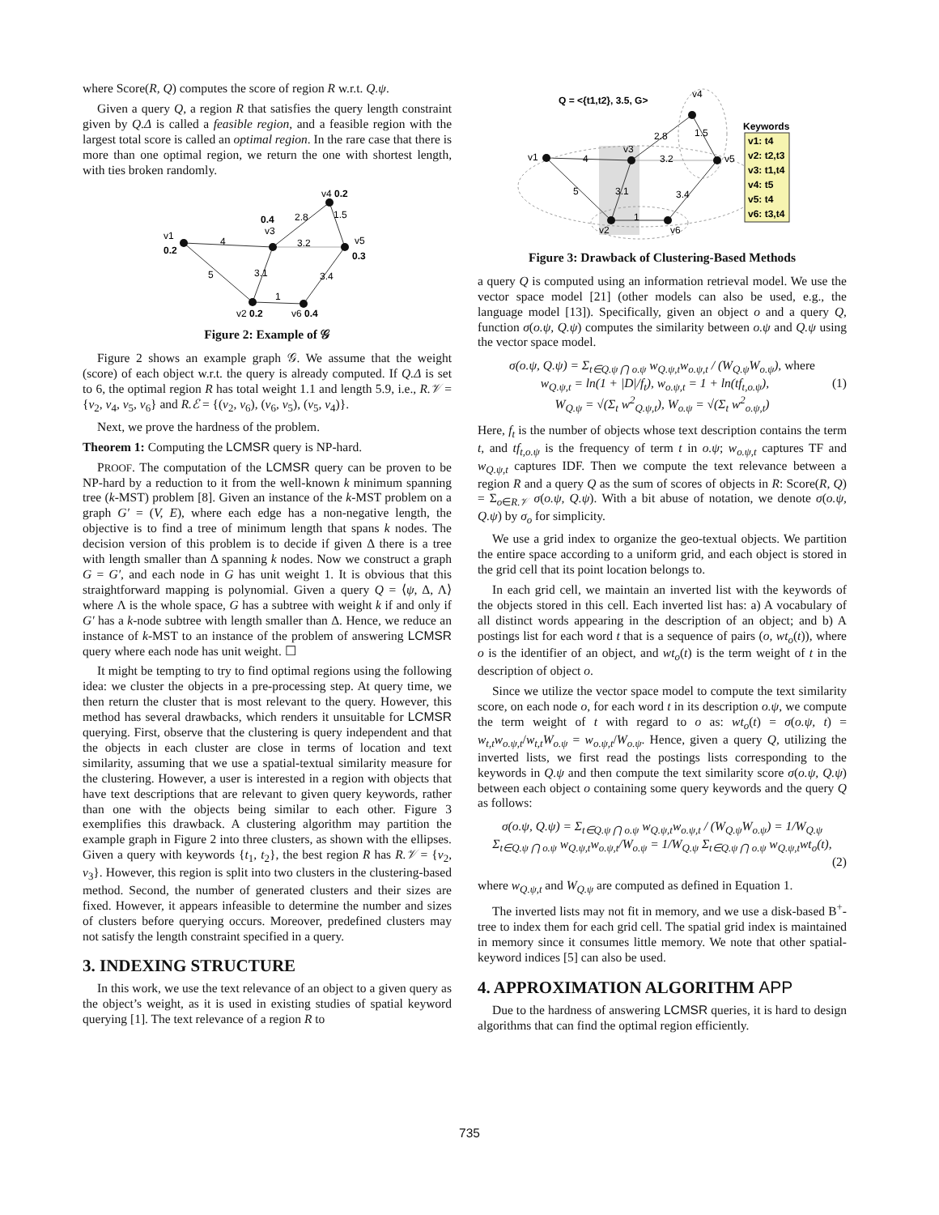where Score(R, Q) computes the score of region R w.r.t. Q.ψ.
Given a query Q, a region R that satisfies the query length constraint given by Q.Δ is called a feasible region, and a feasible region with the largest total score is called an optimal region. In the rare case that there is more than one optimal region, we return the one with shortest length, with ties broken randomly.
v1
0.2
0.4
v3
v4 0.2
v5
0.3
v2 0.2
v6 0.4
4
5
3.1
1
3.4
3.2
2.8
1.5
Figure 2: Example of 𝒢
Figure 2 shows an example graph 𝒢. We assume that the weight (score) of each object w.r.t. the query is already computed. If Q.Δ is set to 6, the optimal region R has total weight 1.1 and length 5.9, i.e., R.𝒱 = {v<sub>2</sub>, v<sub>4</sub>, v<sub>5</sub>, v<sub>6</sub>} and R.ℰ = {(v<sub>2</sub>, v<sub>6</sub>), (v<sub>6</sub>, v<sub>5</sub>), (v<sub>5</sub>, v<sub>4</sub>)}.
Next, we prove the hardness of the problem.
Theorem 1: Computing the LCMSR query is NP-hard.
PROOF. The computation of the LCMSR query can be proven to be NP-hard by a reduction to it from the well-known k minimum spanning tree (k-MST) problem [8]. Given an instance of the k-MST problem on a graph G′ = (V, E), where each edge has a non-negative length, the objective is to find a tree of minimum length that spans k nodes. The decision version of this problem is to decide if given Δ there is a tree with length smaller than Δ spanning k nodes. Now we construct a graph G = G′, and each node in G has unit weight 1. It is obvious that this straightforward mapping is polynomial. Given a query Q = ⟨ψ, Δ, Λ⟩ where Λ is the whole space, G has a subtree with weight k if and only if G′ has a k-node subtree with length smaller than Δ. Hence, we reduce an instance of k-MST to an instance of the problem of answering LCMSR query where each node has unit weight. ☐
It might be tempting to try to find optimal regions using the following idea: we cluster the objects in a pre-processing step. At query time, we then return the cluster that is most relevant to the query. However, this method has several drawbacks, which renders it unsuitable for LCMSR querying. First, observe that the clustering is query independent and that the objects in each cluster are close in terms of location and text similarity, assuming that we use a spatial-textual similarity measure for the clustering. However, a user is interested in a region with objects that have text descriptions that are relevant to given query keywords, rather than one with the objects being similar to each other. Figure 3 exemplifies this drawback. A clustering algorithm may partition the example graph in Figure 2 into three clusters, as shown with the ellipses. Given a query with keywords {t<sub>1</sub>, t<sub>2</sub>}, the best region R has R.𝒱 = {v<sub>2</sub>, v<sub>3</sub>}. However, this region is split into two clusters in the clustering-based method. Second, the number of generated clusters and their sizes are fixed. However, it appears infeasible to determine the number and sizes of clusters before querying occurs. Moreover, predefined clusters may not satisfy the length constraint specified in a query.
3. INDEXING STRUCTURE
In this work, we use the text relevance of an object to a given query as the object’s weight, as it is used in existing studies of spatial keyword querying [1]. The text relevance of a region R to
Q = <{t1,t2}, 3.5, G>
v1
v3
v4
v5
v2
v6
4
5
3.1
1
3.4
3.2
2.8
1.5
Keywords
v1: t4
v2: t2,t3
v3: t1,t4
v4: t5
v5: t4
v6: t3,t4
Figure 3: Drawback of Clustering-Based Methods
a query Q is computed using an information retrieval model. We use the vector space model [21] (other models can also be used, e.g., the language model [13]). Specifically, given an object o and a query Q, function σ(o.ψ, Q.ψ) computes the similarity between o.ψ and Q.ψ using the vector space model.
σ(o.ψ, Q.ψ) = Σ<sub>t∈Q.ψ ⋂ o.ψ</sub> w<sub>Q.ψ,t</sub>w<sub>o.ψ,t</sub> / (W<sub>Q.ψ</sub>W<sub>o.ψ</sub>), where
w<sub>Q.ψ,t</sub> = ln(1 + |D|/f<sub>t</sub>), w<sub>o.ψ,t</sub> = 1 + ln(tf<sub>t,o.ψ</sub>), (1)
W<sub>Q.ψ</sub> = √(Σ<sub>t</sub> w<sup>2</sup><sub>Q.ψ,t</sub>), W<sub>o.ψ</sub> = √(Σ<sub>t</sub> w<sup>2</sup><sub>o.ψ,t</sub>)
Here, f<sub>t</sub> is the number of objects whose text description contains the term t, and tf<sub>t,o.ψ</sub> is the frequency of term t in o.ψ; w<sub>o.ψ,t</sub> captures TF and w<sub>Q.ψ,t</sub> captures IDF. Then we compute the text relevance between a region R and a query Q as the sum of scores of objects in R: Score(R, Q) = Σ<sub>o∈R.𝒱</sub> σ(o.ψ, Q.ψ). With a bit abuse of notation, we denote σ(o.ψ, Q.ψ) by σ<sub>o</sub> for simplicity.
We use a grid index to organize the geo-textual objects. We partition the entire space according to a uniform grid, and each object is stored in the grid cell that its point location belongs to.
In each grid cell, we maintain an inverted list with the keywords of the objects stored in this cell. Each inverted list has: a) A vocabulary of all distinct words appearing in the description of an object; and b) A postings list for each word t that is a sequence of pairs (o, wt<sub>o</sub>(t)), where o is the identifier of an object, and wt<sub>o</sub>(t) is the term weight of t in the description of object o.
Since we utilize the vector space model to compute the text similarity score, on each node o, for each word t in its description o.ψ, we compute the term weight of t with regard to o as: wt<sub>o</sub>(t) = σ(o.ψ, t) = w<sub>t,t</sub>w<sub>o.ψ,t</sub>/w<sub>t,t</sub>W<sub>o.ψ</sub> = w<sub>o.ψ,t</sub>/W<sub>o.ψ</sub>. Hence, given a query Q, utilizing the inverted lists, we first read the postings lists corresponding to the keywords in Q.ψ and then compute the text similarity score σ(o.ψ, Q.ψ) between each object o containing some query keywords and the query Q as follows:
σ(o.ψ, Q.ψ) = Σ<sub>t∈Q.ψ ⋂ o.ψ</sub> w<sub>Q.ψ,t</sub>w<sub>o.ψ,t</sub> / (W<sub>Q.ψ</sub>W<sub>o.ψ</sub>) = 1/W<sub>Q.ψ</sub>
Σ<sub>t∈Q.ψ ⋂ o.ψ</sub> w<sub>Q.ψ,t</sub>w<sub>o.ψ,t</sub>/W<sub>o.ψ</sub> = 1/W<sub>Q.ψ</sub> Σ<sub>t∈Q.ψ ⋂ o.ψ</sub> w<sub>Q.ψ,t</sub>wt<sub>o</sub>(t),
(2)
where w<sub>Q.ψ,t</sub> and W<sub>Q.ψ</sub> are computed as defined in Equation 1.
The inverted lists may not fit in memory, and we use a disk-based B<sup>+</sup>-tree to index them for each grid cell. The spatial grid index is maintained in memory since it consumes little memory. We note that other spatial-keyword indices [5] can also be used.
4. APPROXIMATION ALGORITHM APP
Due to the hardness of answering LCMSR queries, it is hard to design algorithms that can find the optimal region efficiently.
735